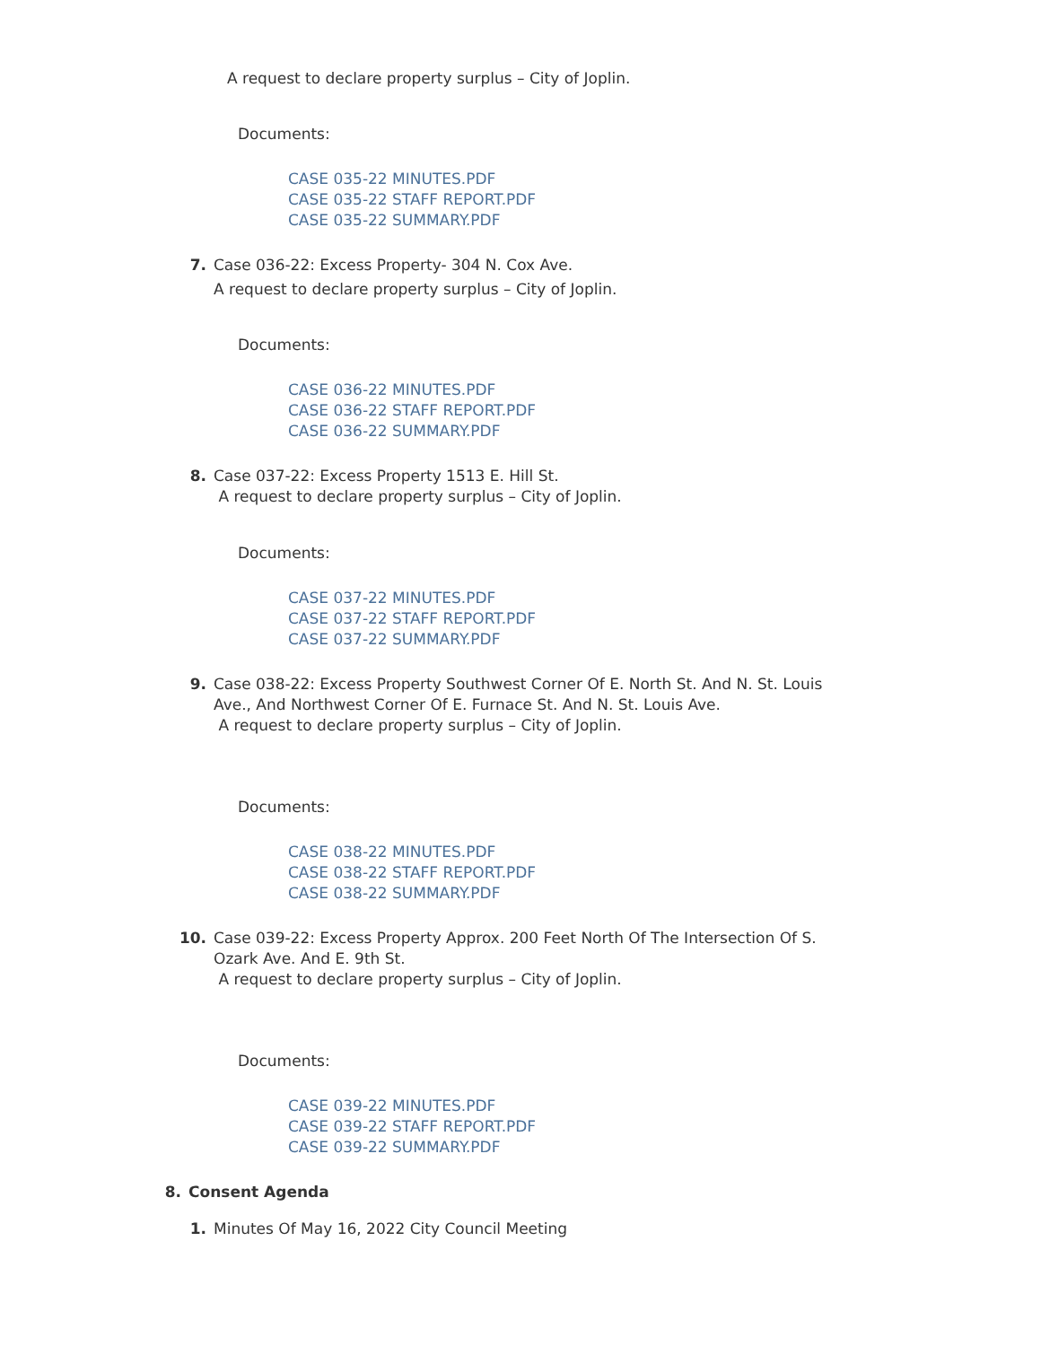A request to declare property surplus – City of Joplin.
Documents:
CASE 035-22 MINUTES.PDF
CASE 035-22 STAFF REPORT.PDF
CASE 035-22 SUMMARY.PDF
7. Case 036-22: Excess Property- 304 N. Cox Ave.
A request to declare property surplus – City of Joplin.
Documents:
CASE 036-22 MINUTES.PDF
CASE 036-22 STAFF REPORT.PDF
CASE 036-22 SUMMARY.PDF
8. Case 037-22: Excess Property 1513 E. Hill St.
A request to declare property surplus – City of Joplin.
Documents:
CASE 037-22 MINUTES.PDF
CASE 037-22 STAFF REPORT.PDF
CASE 037-22 SUMMARY.PDF
9. Case 038-22: Excess Property Southwest Corner Of E. North St. And N. St. Louis Ave., And Northwest Corner Of E. Furnace St. And N. St. Louis Ave.
A request to declare property surplus – City of Joplin.
Documents:
CASE 038-22 MINUTES.PDF
CASE 038-22 STAFF REPORT.PDF
CASE 038-22 SUMMARY.PDF
10. Case 039-22: Excess Property Approx. 200 Feet North Of The Intersection Of S. Ozark Ave. And E. 9th St.
A request to declare property surplus – City of Joplin.
Documents:
CASE 039-22 MINUTES.PDF
CASE 039-22 STAFF REPORT.PDF
CASE 039-22 SUMMARY.PDF
8. Consent Agenda
1. Minutes Of May 16, 2022 City Council Meeting